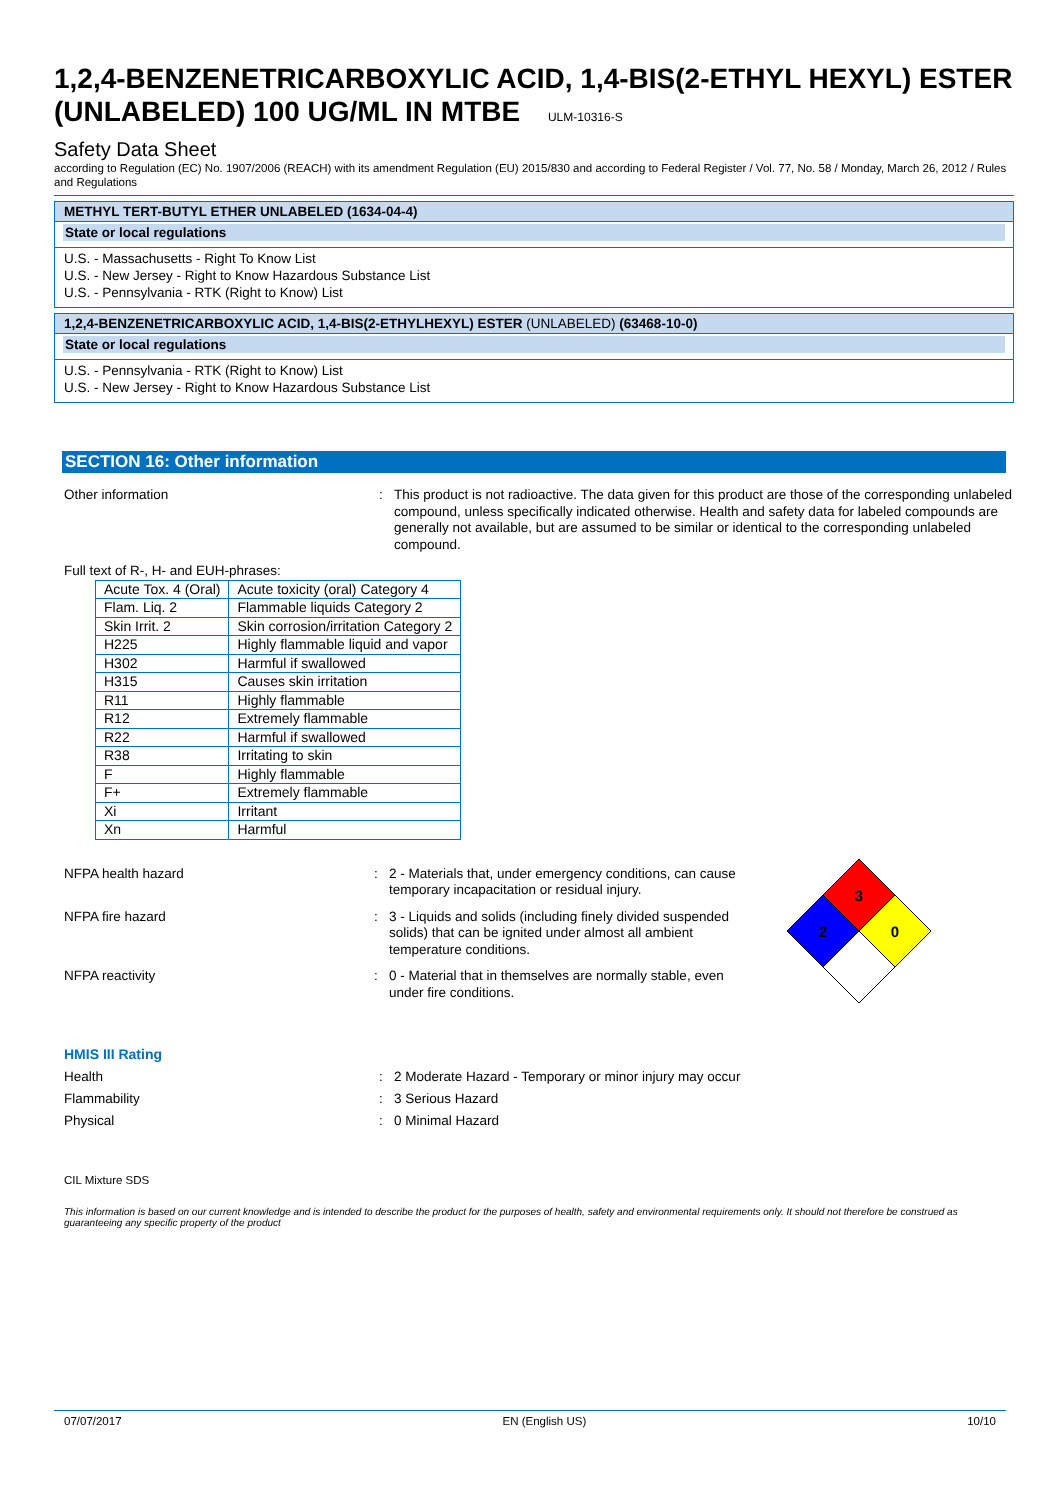1,2,4-BENZENETRICARBOXYLIC ACID, 1,4-BIS(2-ETHYL HEXYL) ESTER (UNLABELED) 100 UG/ML IN MTBE ULM-10316-S
Safety Data Sheet
according to Regulation (EC) No. 1907/2006 (REACH) with its amendment Regulation (EU) 2015/830 and according to Federal Register / Vol. 77, No. 58 / Monday, March 26, 2012 / Rules and Regulations
METHYL TERT-BUTYL ETHER UNLABELED (1634-04-4)
State or local regulations
U.S. - Massachusetts - Right To Know List
U.S. - New Jersey - Right to Know Hazardous Substance List
U.S. - Pennsylvania - RTK (Right to Know) List
1,2,4-BENZENETRICARBOXYLIC ACID, 1,4-BIS(2-ETHYLHEXYL) ESTER (UNLABELED) (63468-10-0)
State or local regulations
U.S. - Pennsylvania - RTK (Right to Know) List
U.S. - New Jersey - Right to Know Hazardous Substance List
SECTION 16: Other information
Other information : This product is not radioactive. The data given for this product are those of the corresponding unlabeled compound, unless specifically indicated otherwise. Health and safety data for labeled compounds are generally not available, but are assumed to be similar or identical to the corresponding unlabeled compound.
Full text of R-, H- and EUH-phrases:
| Acute Tox. 4 (Oral) | Acute toxicity (oral) Category 4 |
| Flam. Liq. 2 | Flammable liquids Category 2 |
| Skin Irrit. 2 | Skin corrosion/irritation Category 2 |
| H225 | Highly flammable liquid and vapor |
| H302 | Harmful if swallowed |
| H315 | Causes skin irritation |
| R11 | Highly flammable |
| R12 | Extremely flammable |
| R22 | Harmful if swallowed |
| R38 | Irritating to skin |
| F | Highly flammable |
| F+ | Extremely flammable |
| Xi | Irritant |
| Xn | Harmful |
NFPA health hazard : 2 - Materials that, under emergency conditions, can cause temporary incapacitation or residual injury.
NFPA fire hazard : 3 - Liquids and solids (including finely divided suspended solids) that can be ignited under almost all ambient temperature conditions.
NFPA reactivity : 0 - Material that in themselves are normally stable, even under fire conditions.
3
2
0
HMIS III Rating
Health : 2 Moderate Hazard - Temporary or minor injury may occur
Flammability : 3 Serious Hazard
Physical : 0 Minimal Hazard
CIL Mixture SDS
This information is based on our current knowledge and is intended to describe the product for the purposes of health, safety and environmental requirements only. It should not therefore be construed as guaranteeing any specific property of the product
07/07/2017 EN (English US) 10/10